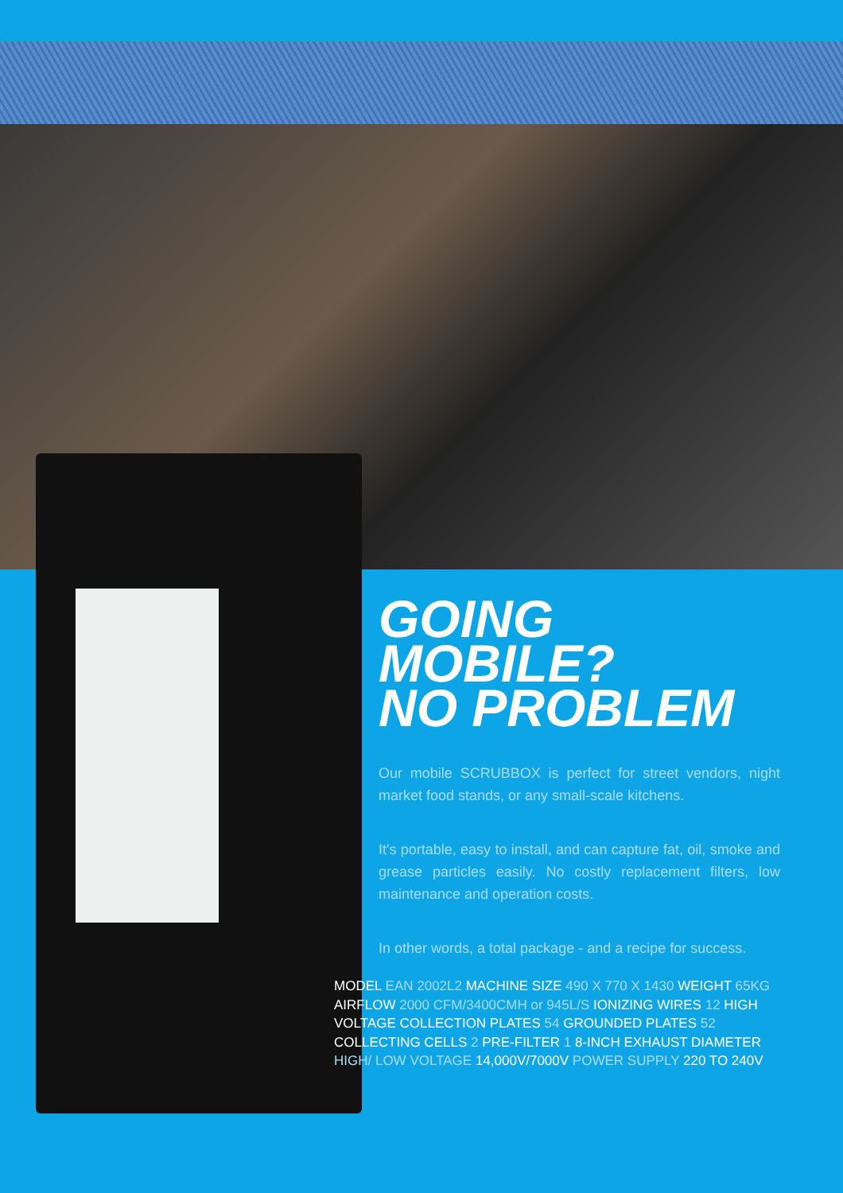GOING MOBILE?
NO PROBLEM
Our mobile SCRUBBOX is perfect for street vendors, night market food stands, or any small-scale kitchens.
It's portable, easy to install, and can capture fat, oil, smoke and grease particles easily. No costly replacement filters, low maintenance and operation costs.
In other words, a total package - and a recipe for success.
MODEL EAN 2002L2 MACHINE SIZE 490 X 770 X 1430 WEIGHT 65KG AIRFLOW 2000 CFM/3400CMH or 945L/S IONIZING WIRES 12 HIGH VOLTAGE COLLECTION PLATES 54 GROUNDED PLATES 52 COLLECTING CELLS 2 PRE-FILTER 1 8-INCH EXHAUST DIAMETER HIGH/ LOW VOLTAGE 14,000V/7000V POWER SUPPLY 220 TO 240V